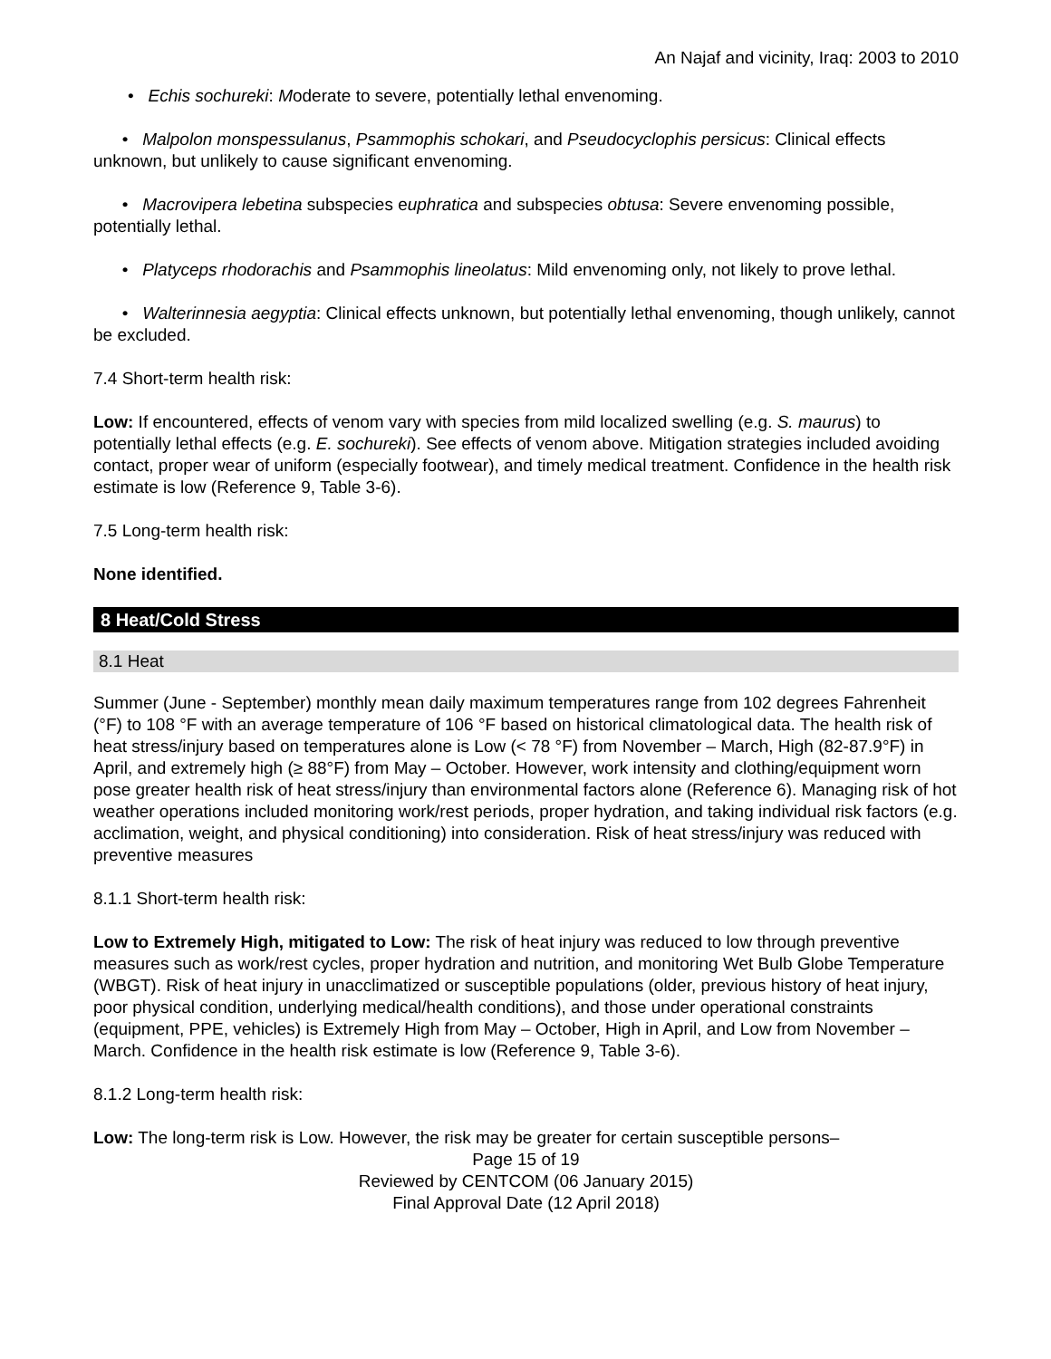An Najaf and vicinity, Iraq: 2003 to 2010
• Echis sochureki: Moderate to severe, potentially lethal envenoming.
• Malpolon monspessulanus, Psammophis schokari, and Pseudocyclophis persicus: Clinical effects unknown, but unlikely to cause significant envenoming.
• Macrovipera lebetina subspecies euphratica and subspecies obtusa: Severe envenoming possible, potentially lethal.
• Platyceps rhodorachis and Psammophis lineolatus: Mild envenoming only, not likely to prove lethal.
• Walterinnesia aegyptia: Clinical effects unknown, but potentially lethal envenoming, though unlikely, cannot be excluded.
7.4 Short-term health risk:
Low: If encountered, effects of venom vary with species from mild localized swelling (e.g. S. maurus) to potentially lethal effects (e.g. E. sochureki). See effects of venom above. Mitigation strategies included avoiding contact, proper wear of uniform (especially footwear), and timely medical treatment. Confidence in the health risk estimate is low (Reference 9, Table 3-6).
7.5 Long-term health risk:
None identified.
8 Heat/Cold Stress
8.1 Heat
Summer (June - September) monthly mean daily maximum temperatures range from 102 degrees Fahrenheit (°F) to 108 °F with an average temperature of 106 °F based on historical climatological data. The health risk of heat stress/injury based on temperatures alone is Low (< 78 °F) from November – March, High (82-87.9°F) in April, and extremely high (≥ 88°F) from May – October. However, work intensity and clothing/equipment worn pose greater health risk of heat stress/injury than environmental factors alone (Reference 6). Managing risk of hot weather operations included monitoring work/rest periods, proper hydration, and taking individual risk factors (e.g. acclimation, weight, and physical conditioning) into consideration. Risk of heat stress/injury was reduced with preventive measures
8.1.1 Short-term health risk:
Low to Extremely High, mitigated to Low: The risk of heat injury was reduced to low through preventive measures such as work/rest cycles, proper hydration and nutrition, and monitoring Wet Bulb Globe Temperature (WBGT). Risk of heat injury in unacclimatized or susceptible populations (older, previous history of heat injury, poor physical condition, underlying medical/health conditions), and those under operational constraints (equipment, PPE, vehicles) is Extremely High from May – October, High in April, and Low from November – March. Confidence in the health risk estimate is low (Reference 9, Table 3-6).
8.1.2 Long-term health risk:
Low: The long-term risk is Low. However, the risk may be greater for certain susceptible persons–
Page 15 of 19
Reviewed by CENTCOM (06 January 2015)
Final Approval Date (12 April 2018)